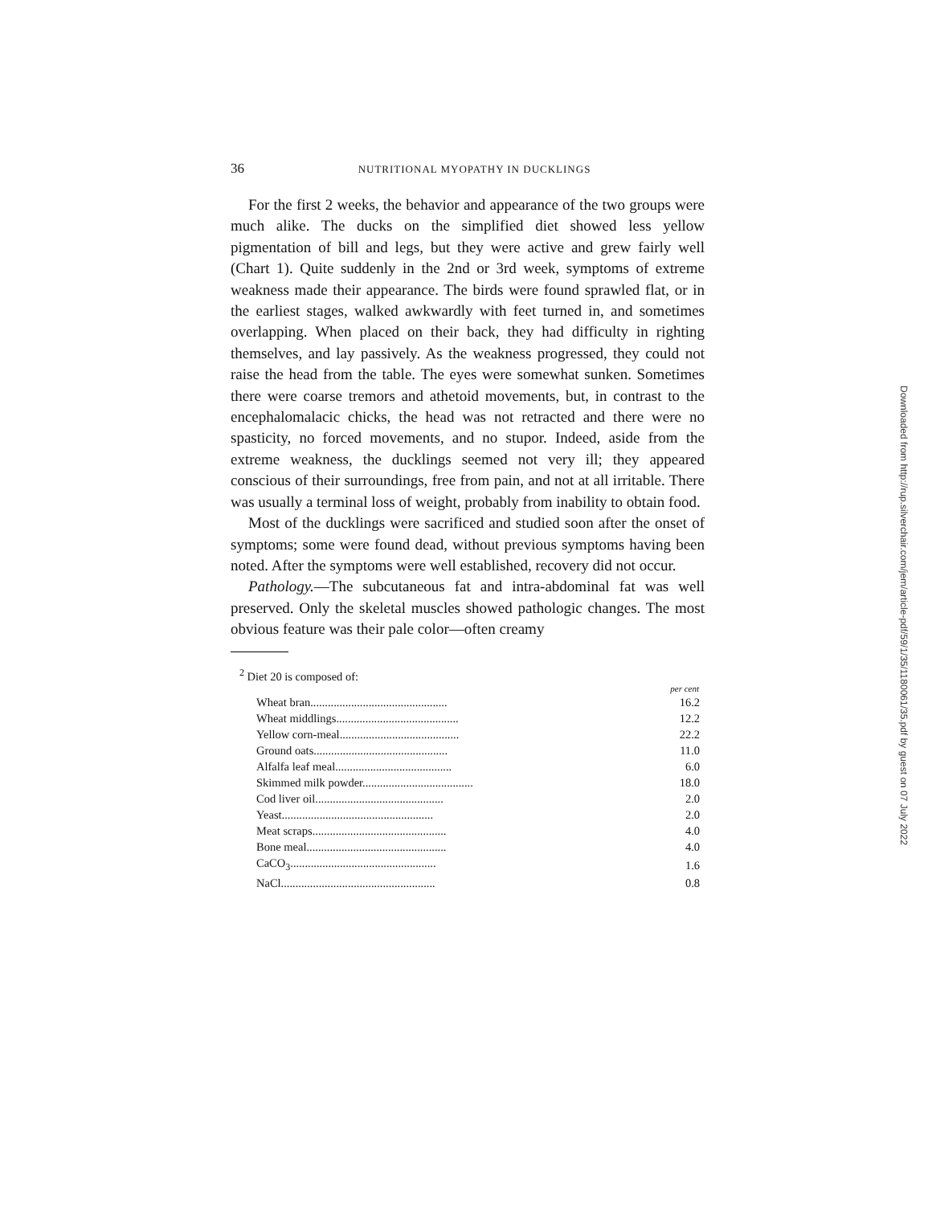36 NUTRITIONAL MYOPATHY IN DUCKLINGS
For the first 2 weeks, the behavior and appearance of the two groups were much alike. The ducks on the simplified diet showed less yellow pigmentation of bill and legs, but they were active and grew fairly well (Chart 1). Quite suddenly in the 2nd or 3rd week, symptoms of extreme weakness made their appearance. The birds were found sprawled flat, or in the earliest stages, walked awkwardly with feet turned in, and sometimes overlapping. When placed on their back, they had difficulty in righting themselves, and lay passively. As the weakness progressed, they could not raise the head from the table. The eyes were somewhat sunken. Sometimes there were coarse tremors and athetoid movements, but, in contrast to the encephalomalacic chicks, the head was not retracted and there were no spasticity, no forced movements, and no stupor. Indeed, aside from the extreme weakness, the ducklings seemed not very ill; they appeared conscious of their surroundings, free from pain, and not at all irritable. There was usually a terminal loss of weight, probably from inability to obtain food.
Most of the ducklings were sacrificed and studied soon after the onset of symptoms; some were found dead, without previous symptoms having been noted. After the symptoms were well established, recovery did not occur.
Pathology.—The subcutaneous fat and intra-abdominal fat was well preserved. Only the skeletal muscles showed pathologic changes. The most obvious feature was their pale color—often creamy
<sup>2</sup> Diet 20 is composed of:
| | per cent |
| Wheat bran............................................... | 16.2 |
| Wheat middlings.......................................... | 12.2 |
| Yellow corn-meal......................................... | 22.2 |
| Ground oats.............................................. | 11.0 |
| Alfalfa leaf meal........................................ | 6.0 |
| Skimmed milk powder...................................... | 18.0 |
| Cod liver oil............................................ | 2.0 |
| Yeast.................................................... | 2.0 |
| Meat scraps.............................................. | 4.0 |
| Bone meal................................................ | 4.0 |
| CaCO<sub>3</sub>.................................................. | 1.6 |
| NaCl..................................................... | 0.8 |
Downloaded from http://rup.silverchair.com/jem/article-pdf/59/1/35/1180061/35.pdf by guest on 07 July 2022